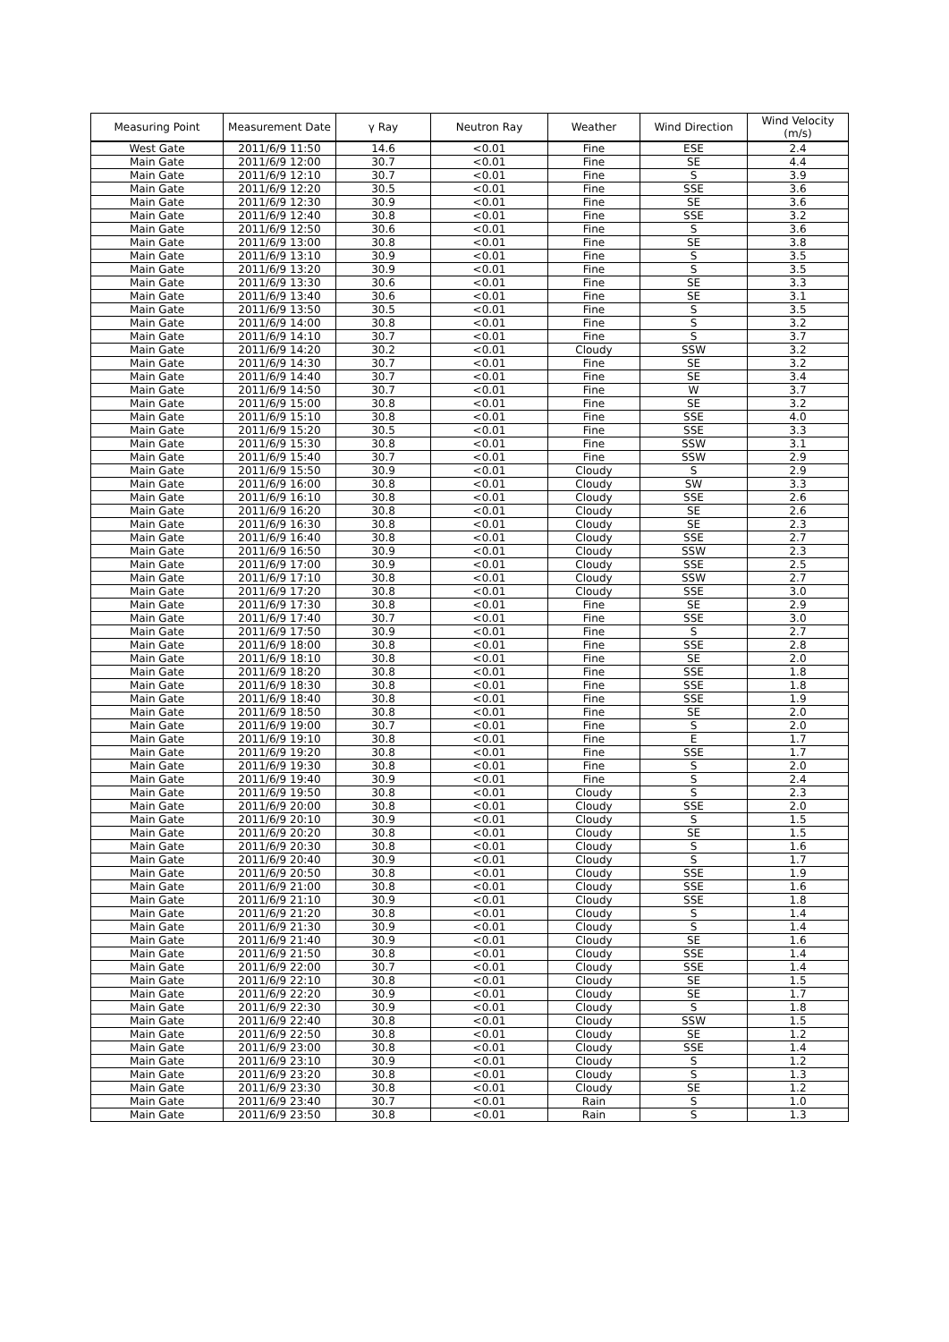| Measuring Point | Measurement Date | γ Ray | Neutron Ray | Weather | Wind Direction | Wind Velocity (m/s) |
| --- | --- | --- | --- | --- | --- | --- |
| West Gate | 2011/6/9 11:50 | 14.6 | <0.01 | Fine | ESE | 2.4 |
| Main Gate | 2011/6/9 12:00 | 30.7 | <0.01 | Fine | SE | 4.4 |
| Main Gate | 2011/6/9 12:10 | 30.7 | <0.01 | Fine | S | 3.9 |
| Main Gate | 2011/6/9 12:20 | 30.5 | <0.01 | Fine | SSE | 3.6 |
| Main Gate | 2011/6/9 12:30 | 30.9 | <0.01 | Fine | SE | 3.6 |
| Main Gate | 2011/6/9 12:40 | 30.8 | <0.01 | Fine | SSE | 3.2 |
| Main Gate | 2011/6/9 12:50 | 30.6 | <0.01 | Fine | S | 3.6 |
| Main Gate | 2011/6/9 13:00 | 30.8 | <0.01 | Fine | SE | 3.8 |
| Main Gate | 2011/6/9 13:10 | 30.9 | <0.01 | Fine | S | 3.5 |
| Main Gate | 2011/6/9 13:20 | 30.9 | <0.01 | Fine | S | 3.5 |
| Main Gate | 2011/6/9 13:30 | 30.6 | <0.01 | Fine | SE | 3.3 |
| Main Gate | 2011/6/9 13:40 | 30.6 | <0.01 | Fine | SE | 3.1 |
| Main Gate | 2011/6/9 13:50 | 30.5 | <0.01 | Fine | S | 3.5 |
| Main Gate | 2011/6/9 14:00 | 30.8 | <0.01 | Fine | S | 3.2 |
| Main Gate | 2011/6/9 14:10 | 30.7 | <0.01 | Fine | S | 3.7 |
| Main Gate | 2011/6/9 14:20 | 30.2 | <0.01 | Cloudy | SSW | 3.2 |
| Main Gate | 2011/6/9 14:30 | 30.7 | <0.01 | Fine | SE | 3.2 |
| Main Gate | 2011/6/9 14:40 | 30.7 | <0.01 | Fine | SE | 3.4 |
| Main Gate | 2011/6/9 14:50 | 30.7 | <0.01 | Fine | W | 3.7 |
| Main Gate | 2011/6/9 15:00 | 30.8 | <0.01 | Fine | SE | 3.2 |
| Main Gate | 2011/6/9 15:10 | 30.8 | <0.01 | Fine | SSE | 4.0 |
| Main Gate | 2011/6/9 15:20 | 30.5 | <0.01 | Fine | SSE | 3.3 |
| Main Gate | 2011/6/9 15:30 | 30.8 | <0.01 | Fine | SSW | 3.1 |
| Main Gate | 2011/6/9 15:40 | 30.7 | <0.01 | Fine | SSW | 2.9 |
| Main Gate | 2011/6/9 15:50 | 30.9 | <0.01 | Cloudy | S | 2.9 |
| Main Gate | 2011/6/9 16:00 | 30.8 | <0.01 | Cloudy | SW | 3.3 |
| Main Gate | 2011/6/9 16:10 | 30.8 | <0.01 | Cloudy | SSE | 2.6 |
| Main Gate | 2011/6/9 16:20 | 30.8 | <0.01 | Cloudy | SE | 2.6 |
| Main Gate | 2011/6/9 16:30 | 30.8 | <0.01 | Cloudy | SE | 2.3 |
| Main Gate | 2011/6/9 16:40 | 30.8 | <0.01 | Cloudy | SSE | 2.7 |
| Main Gate | 2011/6/9 16:50 | 30.9 | <0.01 | Cloudy | SSW | 2.3 |
| Main Gate | 2011/6/9 17:00 | 30.9 | <0.01 | Cloudy | SSE | 2.5 |
| Main Gate | 2011/6/9 17:10 | 30.8 | <0.01 | Cloudy | SSW | 2.7 |
| Main Gate | 2011/6/9 17:20 | 30.8 | <0.01 | Cloudy | SSE | 3.0 |
| Main Gate | 2011/6/9 17:30 | 30.8 | <0.01 | Fine | SE | 2.9 |
| Main Gate | 2011/6/9 17:40 | 30.7 | <0.01 | Fine | SSE | 3.0 |
| Main Gate | 2011/6/9 17:50 | 30.9 | <0.01 | Fine | S | 2.7 |
| Main Gate | 2011/6/9 18:00 | 30.8 | <0.01 | Fine | SSE | 2.8 |
| Main Gate | 2011/6/9 18:10 | 30.8 | <0.01 | Fine | SE | 2.0 |
| Main Gate | 2011/6/9 18:20 | 30.8 | <0.01 | Fine | SSE | 1.8 |
| Main Gate | 2011/6/9 18:30 | 30.8 | <0.01 | Fine | SSE | 1.8 |
| Main Gate | 2011/6/9 18:40 | 30.8 | <0.01 | Fine | SSE | 1.9 |
| Main Gate | 2011/6/9 18:50 | 30.8 | <0.01 | Fine | SE | 2.0 |
| Main Gate | 2011/6/9 19:00 | 30.7 | <0.01 | Fine | S | 2.0 |
| Main Gate | 2011/6/9 19:10 | 30.8 | <0.01 | Fine | E | 1.7 |
| Main Gate | 2011/6/9 19:20 | 30.8 | <0.01 | Fine | SSE | 1.7 |
| Main Gate | 2011/6/9 19:30 | 30.8 | <0.01 | Fine | S | 2.0 |
| Main Gate | 2011/6/9 19:40 | 30.9 | <0.01 | Fine | S | 2.4 |
| Main Gate | 2011/6/9 19:50 | 30.8 | <0.01 | Cloudy | S | 2.3 |
| Main Gate | 2011/6/9 20:00 | 30.8 | <0.01 | Cloudy | SSE | 2.0 |
| Main Gate | 2011/6/9 20:10 | 30.9 | <0.01 | Cloudy | S | 1.5 |
| Main Gate | 2011/6/9 20:20 | 30.8 | <0.01 | Cloudy | SE | 1.5 |
| Main Gate | 2011/6/9 20:30 | 30.8 | <0.01 | Cloudy | S | 1.6 |
| Main Gate | 2011/6/9 20:40 | 30.9 | <0.01 | Cloudy | S | 1.7 |
| Main Gate | 2011/6/9 20:50 | 30.8 | <0.01 | Cloudy | SSE | 1.9 |
| Main Gate | 2011/6/9 21:00 | 30.8 | <0.01 | Cloudy | SSE | 1.6 |
| Main Gate | 2011/6/9 21:10 | 30.9 | <0.01 | Cloudy | SSE | 1.8 |
| Main Gate | 2011/6/9 21:20 | 30.8 | <0.01 | Cloudy | S | 1.4 |
| Main Gate | 2011/6/9 21:30 | 30.9 | <0.01 | Cloudy | S | 1.4 |
| Main Gate | 2011/6/9 21:40 | 30.9 | <0.01 | Cloudy | SE | 1.6 |
| Main Gate | 2011/6/9 21:50 | 30.8 | <0.01 | Cloudy | SSE | 1.4 |
| Main Gate | 2011/6/9 22:00 | 30.7 | <0.01 | Cloudy | SSE | 1.4 |
| Main Gate | 2011/6/9 22:10 | 30.8 | <0.01 | Cloudy | SE | 1.5 |
| Main Gate | 2011/6/9 22:20 | 30.9 | <0.01 | Cloudy | SE | 1.7 |
| Main Gate | 2011/6/9 22:30 | 30.9 | <0.01 | Cloudy | S | 1.8 |
| Main Gate | 2011/6/9 22:40 | 30.8 | <0.01 | Cloudy | SSW | 1.5 |
| Main Gate | 2011/6/9 22:50 | 30.8 | <0.01 | Cloudy | SE | 1.2 |
| Main Gate | 2011/6/9 23:00 | 30.8 | <0.01 | Cloudy | SSE | 1.4 |
| Main Gate | 2011/6/9 23:10 | 30.9 | <0.01 | Cloudy | S | 1.2 |
| Main Gate | 2011/6/9 23:20 | 30.8 | <0.01 | Cloudy | S | 1.3 |
| Main Gate | 2011/6/9 23:30 | 30.8 | <0.01 | Cloudy | SE | 1.2 |
| Main Gate | 2011/6/9 23:40 | 30.7 | <0.01 | Rain | S | 1.0 |
| Main Gate | 2011/6/9 23:50 | 30.8 | <0.01 | Rain | S | 1.3 |